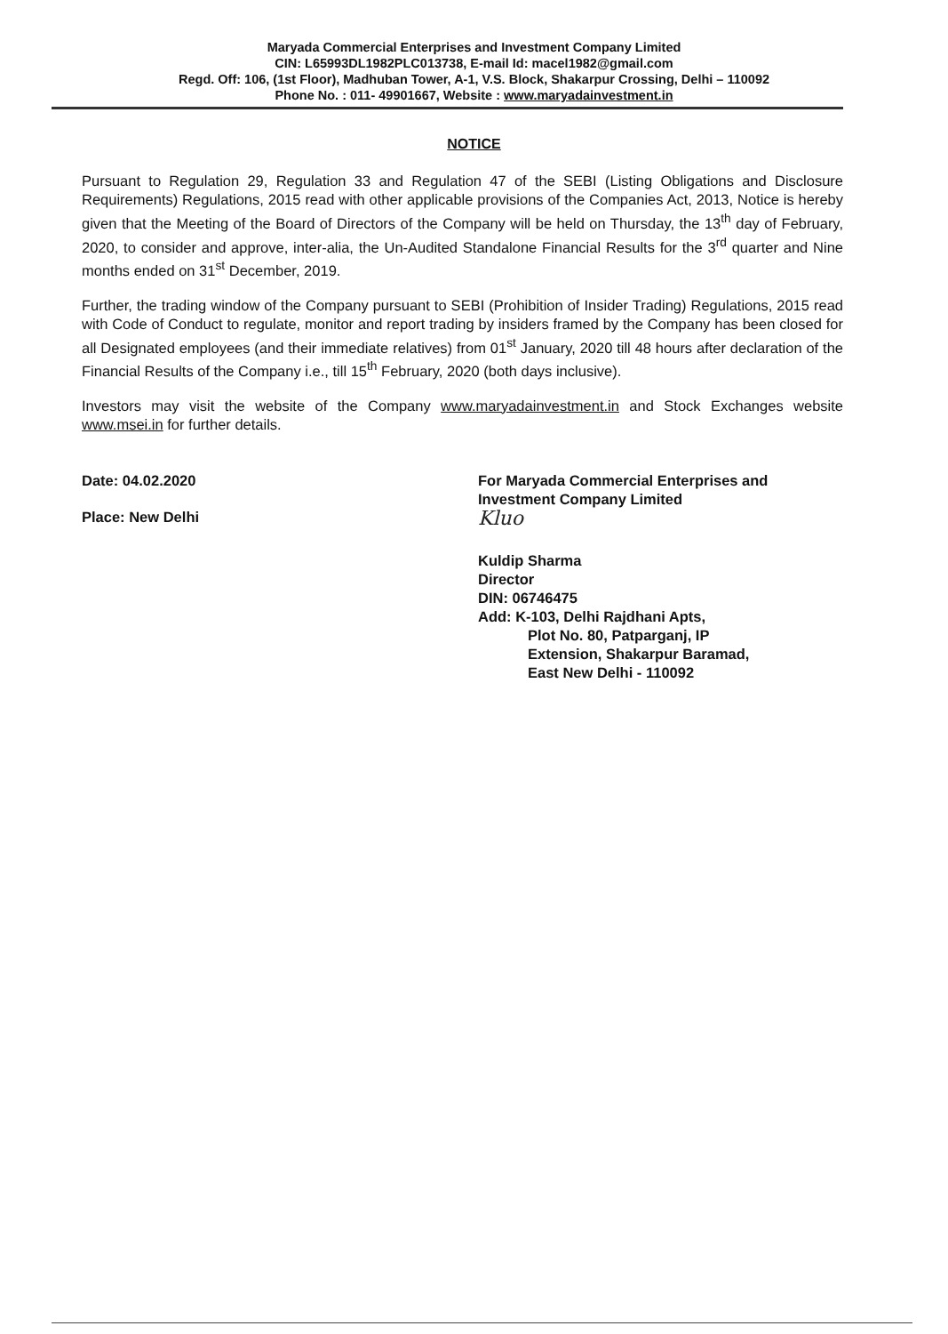Maryada Commercial Enterprises and Investment Company Limited
CIN: L65993DL1982PLC013738, E-mail Id: macel1982@gmail.com
Regd. Off: 106, (1st Floor), Madhuban Tower, A-1, V.S. Block, Shakarpur Crossing, Delhi – 110092
Phone No. : 011- 49901667, Website : www.maryadainvestment.in
NOTICE
Pursuant to Regulation 29, Regulation 33 and Regulation 47 of the SEBI (Listing Obligations and Disclosure Requirements) Regulations, 2015 read with other applicable provisions of the Companies Act, 2013, Notice is hereby given that the Meeting of the Board of Directors of the Company will be held on Thursday, the 13<sup>th</sup> day of February, 2020, to consider and approve, inter-alia, the Un-Audited Standalone Financial Results for the 3<sup>rd</sup> quarter and Nine months ended on 31<sup>st</sup> December, 2019.
Further, the trading window of the Company pursuant to SEBI (Prohibition of Insider Trading) Regulations, 2015 read with Code of Conduct to regulate, monitor and report trading by insiders framed by the Company has been closed for all Designated employees (and their immediate relatives) from 01<sup>st</sup> January, 2020 till 48 hours after declaration of the Financial Results of the Company i.e., till 15<sup>th</sup> February, 2020 (both days inclusive).
Investors may visit the website of the Company www.maryadainvestment.in and Stock Exchanges website www.msei.in for further details.
Date: 04.02.2020
Place: New Delhi
For Maryada Commercial Enterprises and
Investment Company Limited
Kluo
Kuldip Sharma
Director
DIN: 06746475
Add: K-103, Delhi Rajdhani Apts,
Plot No. 80, Patparganj, IP
Extension, Shakarpur Baramad,
East New Delhi - 110092